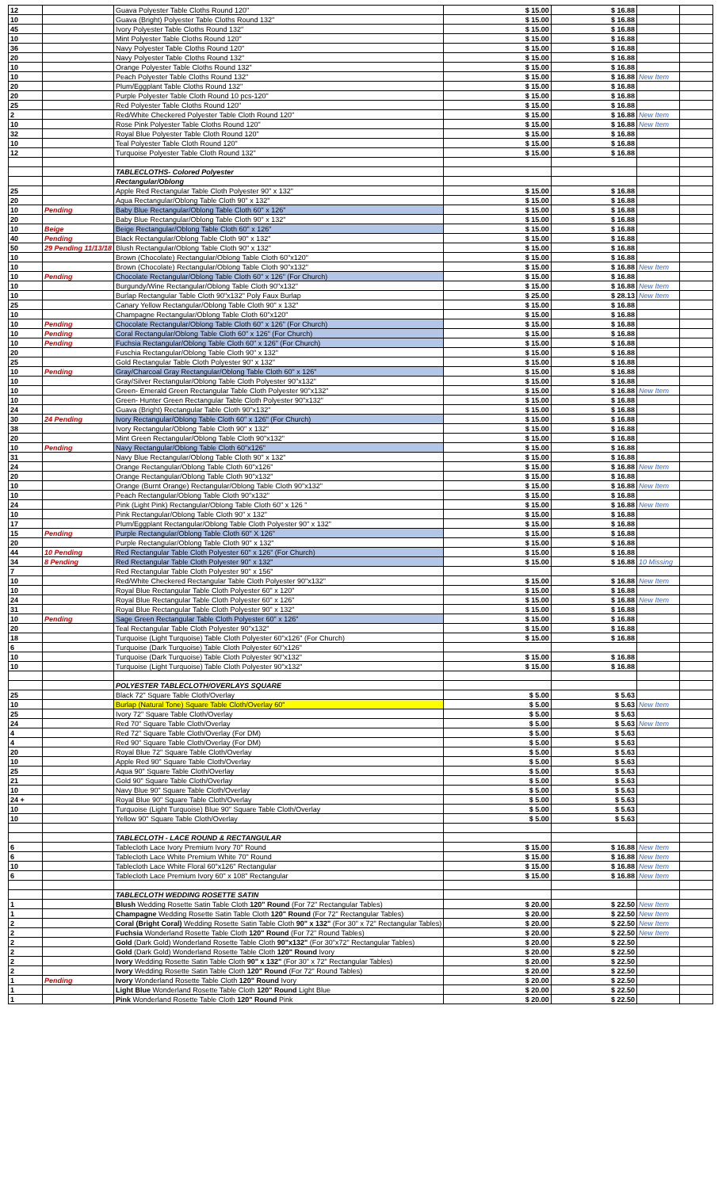| 12 | | Guava Polyester Table Cloths Round 120" | $ 15.00 | $ 16.88 | | |
| 10 | | Guava (Bright) Polyester Table Cloths Round 132" | $ 15.00 | $ 16.88 | | |
| 45 | | Ivory Polyester Table Cloths Round 132" | $ 15.00 | $ 16.88 | | |
| 10 | | Mint Polyester Table Cloths Round 120" | $ 15.00 | $ 16.88 | | |
| 36 | | Navy Polyester Table Cloths Round 120" | $ 15.00 | $ 16.88 | | |
| 20 | | Navy Polyester Table Cloths Round 132" | $ 15.00 | $ 16.88 | | |
| 10 | | Orange Polyester Table Cloths Round 132" | $ 15.00 | $ 16.88 | | |
| 10 | | Peach Polyester Table Cloths Round 132" | $ 15.00 | $ 16.88 | New Item | |
| 20 | | Plum/Eggplant Table Cloths Round 132" | $ 15.00 | $ 16.88 | | |
| 20 | | Purple Polyester Table Cloth Round 10 pcs-120" | $ 15.00 | $ 16.88 | | |
| 25 | | Red Polyester Table Cloths Round 120" | $ 15.00 | $ 16.88 | | |
| 2 | | Red/White Checkered Polyester Table Cloth Round 120" | $ 15.00 | $ 16.88 | New Item | |
| 10 | | Rose Pink Polyester Table Cloths Round 120" | $ 15.00 | $ 16.88 | New Item | |
| 32 | | Royal Blue Polyester Table Cloth Round 120" | $ 15.00 | $ 16.88 | | |
| 10 | | Teal Polyester Table Cloth Round 120" | $ 15.00 | $ 16.88 | | |
| 12 | | Turquoise Polyester Table Cloth Round 132" | $ 15.00 | $ 16.88 | | |
| | | TABLECLOTHS- Colored Polyester | | | | |
| | | Rectangular/Oblong | | | | |
| 25 | | Apple Red Rectangular Table Cloth Polyester 90" x 132" | $ 15.00 | $ 16.88 | | |
| 20 | | Aqua Rectangular/Oblong Table Cloth 90" x 132" | $ 15.00 | $ 16.88 | | |
| 10 | Pending | Baby Blue Rectangular/Oblong Table Cloth 60" x 126" | $ 15.00 | $ 16.88 | | |
| 20 | | Baby Blue Rectangular/Oblong Table Cloth 90" x 132" | $ 15.00 | $ 16.88 | | |
| 10 | Beige | Beige Rectangular/Oblong Table Cloth 60" x 126" | $ 15.00 | $ 16.88 | | |
| 40 | Pending | Black Rectangular/Oblong Table Cloth 90" x 132" | $ 15.00 | $ 16.88 | | |
| 50 | 29 Pending 11/13/18 | Blush Rectangular/Oblong Table Cloth 90" x 132" | $ 15.00 | $ 16.88 | | |
| 10 | | Brown (Chocolate) Rectangular/Oblong Table Cloth 60"x120" | $ 15.00 | $ 16.88 | | |
| 10 | | Brown (Chocolate) Rectangular/Oblong Table Cloth 90"x132" | $ 15.00 | $ 16.88 | New Item | |
| 10 | Pending | Chocolate Rectangular/Oblong Table Cloth 60" x 126" (For Church) | $ 15.00 | $ 16.88 | | |
| 10 | | Burgundy/Wine Rectangular/Oblong Table Cloth 90"x132" | $ 15.00 | $ 16.88 | New Item | |
| 10 | | Burlap Rectangular Table Cloth 90"x132" Poly Faux Burlap | $ 25.00 | $ 28.13 | New Item | |
| 25 | | Canary Yellow Rectangular/Oblong Table Cloth 90" x 132" | $ 15.00 | $ 16.88 | | |
| 10 | | Champagne Rectangular/Oblong Table Cloth 60"x120" | $ 15.00 | $ 16.88 | | |
| 10 | Pending | Chocolate Rectangular/Oblong Table Cloth 60" x 126" (For Church) | $ 15.00 | $ 16.88 | | |
| 10 | Pending | Coral Rectangular/Oblong Table Cloth 60" x 126" (For Church) | $ 15.00 | $ 16.88 | | |
| 10 | Pending | Fuchsia Rectangular/Oblong Table Cloth 60" x 126" (For Church) | $ 15.00 | $ 16.88 | | |
| 20 | | Fuschia Rectangular/Oblong Table Cloth 90" x 132" | $ 15.00 | $ 16.88 | | |
| 25 | | Gold Rectangular Table Cloth Polyester 90" x 132" | $ 15.00 | $ 16.88 | | |
| 10 | Pending | Gray/Charcoal Gray Rectangular/Oblong Table Cloth 60" x 126" | $ 15.00 | $ 16.88 | | |
| 10 | | Gray/Silver Rectangular/Oblong Table Cloth Polyester 90"x132" | $ 15.00 | $ 16.88 | | |
| 10 | | Green- Emerald Green Rectangular Table Cloth Polyester 90"x132" | $ 15.00 | $ 16.88 | New Item | |
| 10 | | Green- Hunter Green Rectangular Table Cloth Polyester 90"x132" | $ 15.00 | $ 16.88 | | |
| 24 | | Guava (Bright) Rectangular Table Cloth 90"x132" | $ 15.00 | $ 16.88 | | |
| 30 | 24 Pending | Ivory Rectangular/Oblong Table Cloth 60" x 126" (For Church) | $ 15.00 | $ 16.88 | | |
| 38 | | Ivory Rectangular/Oblong Table Cloth 90" x 132" | $ 15.00 | $ 16.88 | | |
| 20 | | Mint Green Rectangular/Oblong Table Cloth 90"x132" | $ 15.00 | $ 16.88 | | |
| 10 | Pending | Navy Rectangular/Oblong Table Cloth 60"x126" | $ 15.00 | $ 16.88 | | |
| 31 | | Navy Blue Rectangular/Oblong Table Cloth 90" x 132" | $ 15.00 | $ 16.88 | | |
| 24 | | Orange Rectangular/Oblong Table Cloth 60"x126" | $ 15.00 | $ 16.88 | New Item | |
| 20 | | Orange Rectangular/Oblong Table Cloth 90"x132" | $ 15.00 | $ 16.88 | | |
| 10 | | Orange (Burnt Orange) Rectangular/Oblong Table Cloth 90"x132" | $ 15.00 | $ 16.88 | New Item | |
| 10 | | Peach Rectangular/Oblong Table Cloth 90"x132" | $ 15.00 | $ 16.88 | | |
| 24 | | Pink (Light Pink) Rectangular/Oblong Table Cloth 60" x 126 " | $ 15.00 | $ 16.88 | New Item | |
| 10 | | Pink Rectangular/Oblong Table Cloth 90" x 132" | $ 15.00 | $ 16.88 | | |
| 17 | | Plum/Eggplant Rectangular/Oblong Table Cloth Polyester 90" x 132" | $ 15.00 | $ 16.88 | | |
| 15 | Pending | Purple Rectangular/Oblong Table Cloth 60" X 126" | $ 15.00 | $ 16.88 | | |
| 20 | | Purple Rectangular/Oblong Table Cloth 90" x 132" | $ 15.00 | $ 16.88 | | |
| 44 | 10 Pending | Red Rectangular Table Cloth Polyester 60" x 126" (For Church) | $ 15.00 | $ 16.88 | | |
| 34 | 8 Pending | Red Rectangular Table Cloth Polyester 90" x 132" | $ 15.00 | $ 16.88 | 10 Missing | |
| 7 | | Red Rectangular Table Cloth Polyester 90" x 156" | | | | |
| 10 | | Red/White Checkered Rectangular Table Cloth Polyester 90"x132" | $ 15.00 | $ 16.88 | New Item | |
| 10 | | Royal Blue Rectangular Table Cloth Polyester 60" x 120" | $ 15.00 | $ 16.88 | | |
| 24 | | Royal Blue Rectangular Table Cloth Polyester 60" x 126" | $ 15.00 | $ 16.88 | New Item | |
| 31 | | Royal Blue Rectangular Table Cloth Polyester 90" x 132" | $ 15.00 | $ 16.88 | | |
| 10 | Pending | Sage Green Rectangular Table Cloth Polyester 60" x 126" | $ 15.00 | $ 16.88 | | |
| 20 | | Teal Rectangular Table Cloth Polyester 90"x132" | $ 15.00 | $ 16.88 | | |
| 18 | | Turquoise (Light Turquoise) Table Cloth Polyester 60"x126" (For Church) | $ 15.00 | $ 16.88 | | |
| 6 | | Turquoise (Dark Turquoise) Table Cloth Polyester 60"x126" | | | | |
| 10 | | Turquoise (Dark Turquoise) Table Cloth Polyester 90"x132" | $ 15.00 | $ 16.88 | | |
| 10 | | Turquoise (Light Turquoise) Table Cloth Polyester 90"x132" | $ 15.00 | $ 16.88 | | |
| | | POLYESTER TABLECLOTH/OVERLAYS SQUARE | | | | |
| 25 | | Black 72" Square Table Cloth/Overlay | $ 5.00 | $ 5.63 | | |
| 10 | | Burlap (Natural Tone) Square Table Cloth/Overlay 60" | $ 5.00 | $ 5.63 | New Item | |
| 25 | | Ivory 72" Square Table Cloth/Overlay | $ 5.00 | $ 5.63 | | |
| 24 | | Red 70" Square Table Cloth/Overlay | $ 5.00 | $ 5.63 | New Item | |
| 4 | | Red 72" Square Table Cloth/Overlay (For DM) | $ 5.00 | $ 5.63 | | |
| 4 | | Red 90" Square Table Cloth/Overlay (For DM) | $ 5.00 | $ 5.63 | | |
| 20 | | Royal Blue 72" Square Table Cloth/Overlay | $ 5.00 | $ 5.63 | | |
| 10 | | Apple Red 90" Square Table Cloth/Overlay | $ 5.00 | $ 5.63 | | |
| 25 | | Aqua 90" Square Table Cloth/Overlay | $ 5.00 | $ 5.63 | | |
| 21 | | Gold 90" Square Table Cloth/Overlay | $ 5.00 | $ 5.63 | | |
| 10 | | Navy Blue 90" Square Table Cloth/Overlay | $ 5.00 | $ 5.63 | | |
| 24 + | | Royal Blue 90" Square Table Cloth/Overlay | $ 5.00 | $ 5.63 | | |
| 10 | | Turquoise (Light Turquoise) Blue 90" Square Table Cloth/Overlay | $ 5.00 | $ 5.63 | | |
| 10 | | Yellow 90" Square Table Cloth/Overlay | $ 5.00 | $ 5.63 | | |
| | | TABLECLOTH - LACE ROUND & RECTANGULAR | | | | |
| 6 | | Tablecloth Lace Ivory Premium Ivory 70" Round | $ 15.00 | $ 16.88 | New Item | |
| 6 | | Tablecloth Lace White Premium White 70" Round | $ 15.00 | $ 16.88 | New Item | |
| 10 | | Tablecloth Lace White Floral 60"x126" Rectangular | $ 15.00 | $ 16.88 | New Item | |
| 6 | | Tablecloth Lace Premium Ivory 60" x 108" Rectangular | $ 15.00 | $ 16.88 | New Item | |
| | | TABLECLOTH WEDDING ROSETTE SATIN | | | | |
| 1 | | Blush Wedding Rosette Satin Table Cloth 120" Round (For 72" Rectangular Tables) | $ 20.00 | $ 22.50 | New Item | |
| 1 | | Champagne Wedding Rosette Satin Table Cloth 120" Round (For 72" Rectangular Tables) | $ 20.00 | $ 22.50 | New Item | |
| 2 | | Coral (Bright Coral) Wedding Rosette Satin Table Cloth 90" x 132" (For 30" x 72" Rectangular Tables) | $ 20.00 | $ 22.50 | New Item | |
| 2 | | Fuchsia Wonderland Rosette Table Cloth 120" Round (For 72" Round Tables) | $ 20.00 | $ 22.50 | New Item | |
| 2 | | Gold (Dark Gold) Wonderland Rosette Table Cloth 90"x132" (For 30"x72" Rectangular Tables) | $ 20.00 | $ 22.50 | | |
| 2 | | Gold (Dark Gold) Wonderland Rosette Table Cloth 120" Round Ivory | $ 20.00 | $ 22.50 | | |
| 2 | | Ivory Wedding Rosette Satin Table Cloth 90" x 132" (For 30" x 72" Rectangular Tables) | $ 20.00 | $ 22.50 | | |
| 2 | | Ivory Wedding Rosette Satin Table Cloth 120" Round (For 72" Round Tables) | $ 20.00 | $ 22.50 | | |
| 1 | Pending | Ivory Wonderland Rosette Table Cloth 120" Round Ivory | $ 20.00 | $ 22.50 | | |
| 1 | | Light Blue Wonderland Rosette Table Cloth 120" Round Light Blue | $ 20.00 | $ 22.50 | | |
| 1 | | Pink Wonderland Rosette Table Cloth 120" Round Pink | $ 20.00 | $ 22.50 | | |